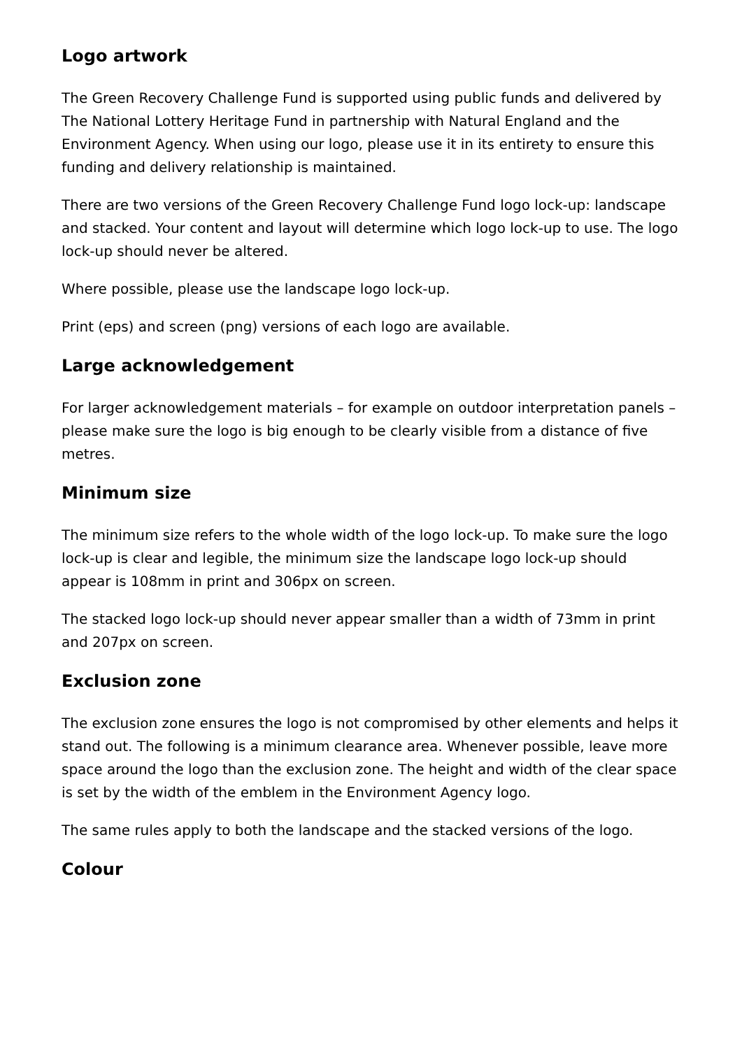Logo artwork
The Green Recovery Challenge Fund is supported using public funds and delivered by The National Lottery Heritage Fund in partnership with Natural England and the Environment Agency. When using our logo, please use it in its entirety to ensure this funding and delivery relationship is maintained.
There are two versions of the Green Recovery Challenge Fund logo lock-up: landscape and stacked. Your content and layout will determine which logo lock-up to use. The logo lock-up should never be altered.
Where possible, please use the landscape logo lock-up.
Print (eps) and screen (png) versions of each logo are available.
Large acknowledgement
For larger acknowledgement materials – for example on outdoor interpretation panels – please make sure the logo is big enough to be clearly visible from a distance of five metres.
Minimum size
The minimum size refers to the whole width of the logo lock-up. To make sure the logo lock-up is clear and legible, the minimum size the landscape logo lock-up should appear is 108mm in print and 306px on screen.
The stacked logo lock-up should never appear smaller than a width of 73mm in print and 207px on screen.
Exclusion zone
The exclusion zone ensures the logo is not compromised by other elements and helps it stand out. The following is a minimum clearance area. Whenever possible, leave more space around the logo than the exclusion zone. The height and width of the clear space is set by the width of the emblem in the Environment Agency logo.
The same rules apply to both the landscape and the stacked versions of the logo.
Colour